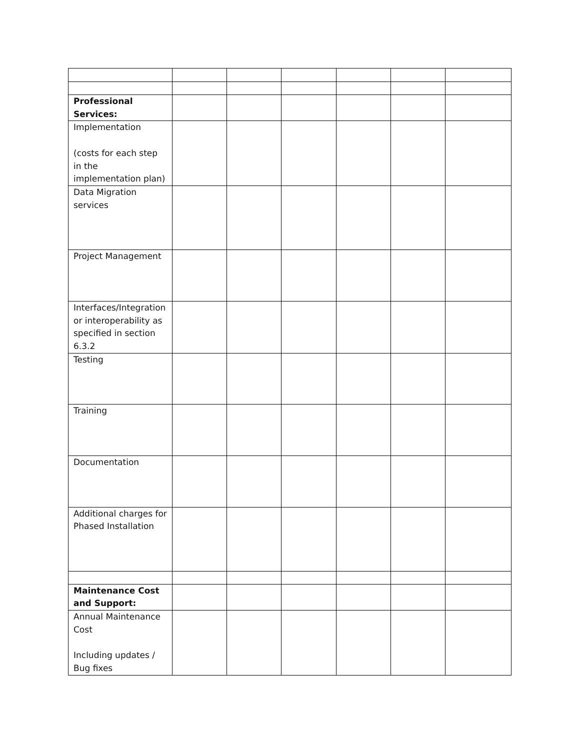| Professional Services: | | | | | | |
| Implementation (costs for each step in the implementation plan) | | | | | | |
| Data Migration services | | | | | | |
| Project Management | | | | | | |
| Interfaces/Integration or interoperability as specified in section 6.3.2 | | | | | | |
| Testing | | | | | | |
| Training | | | | | | |
| Documentation | | | | | | |
| Additional charges for Phased Installation | | | | | | |
| Maintenance Cost and Support: | | | | | | |
| Annual Maintenance Cost Including updates / Bug fixes | | | | | | |